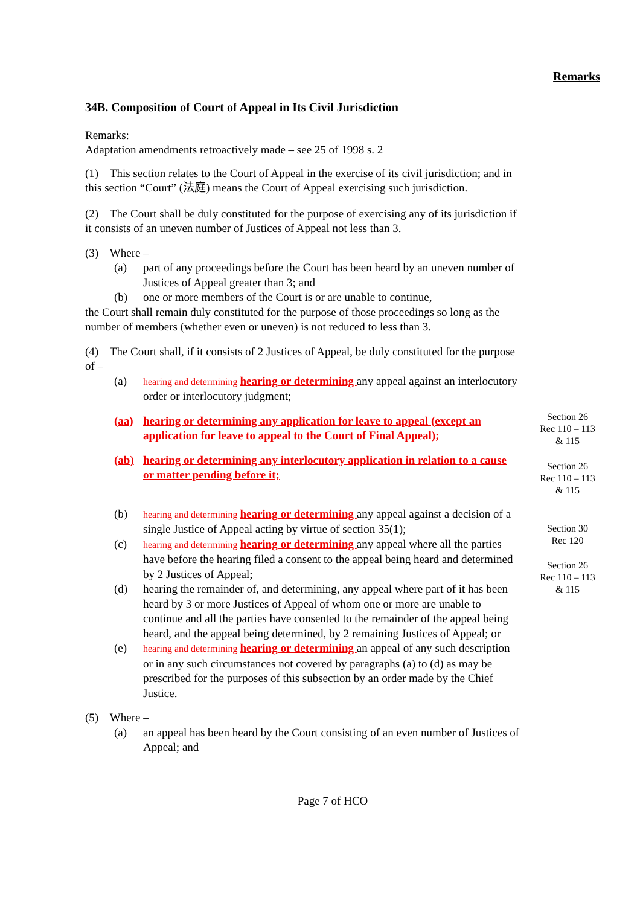Remarks
34B. Composition of Court of Appeal in Its Civil Jurisdiction
Remarks:
Adaptation amendments retroactively made – see 25 of 1998 s. 2
(1) This section relates to the Court of Appeal in the exercise of its civil jurisdiction; and in this section “Court” (法庭) means the Court of Appeal exercising such jurisdiction.
(2) The Court shall be duly constituted for the purpose of exercising any of its jurisdiction if it consists of an uneven number of Justices of Appeal not less than 3.
(3) Where –
(a) part of any proceedings before the Court has been heard by an uneven number of Justices of Appeal greater than 3; and
(b) one or more members of the Court is or are unable to continue,
the Court shall remain duly constituted for the purpose of those proceedings so long as the number of members (whether even or uneven) is not reduced to less than 3.
(4) The Court shall, if it consists of 2 Justices of Appeal, be duly constituted for the purpose of –
(a) hearing and determining hearing or determining any appeal against an interlocutory order or interlocutory judgment;
(aa) hearing or determining any application for leave to appeal (except an application for leave to appeal to the Court of Final Appeal);
(ab) hearing or determining any interlocutory application in relation to a cause or matter pending before it;
(b) hearing and determining hearing or determining any appeal against a decision of a single Justice of Appeal acting by virtue of section 35(1);
(c) hearing and determining hearing or determining any appeal where all the parties have before the hearing filed a consent to the appeal being heard and determined by 2 Justices of Appeal;
(d) hearing the remainder of, and determining, any appeal where part of it has been heard by 3 or more Justices of Appeal of whom one or more are unable to continue and all the parties have consented to the remainder of the appeal being heard, and the appeal being determined, by 2 remaining Justices of Appeal; or
(e) hearing and determining hearing or determining an appeal of any such description or in any such circumstances not covered by paragraphs (a) to (d) as may be prescribed for the purposes of this subsection by an order made by the Chief Justice.
(5) Where –
(a) an appeal has been heard by the Court consisting of an even number of Justices of Appeal; and
Page 7 of HCO
Section 26
Rec 110 – 113
& 115
Section 26
Rec 110 – 113
& 115
Section 30
Rec 120
Section 26
Rec 110 – 113
& 115